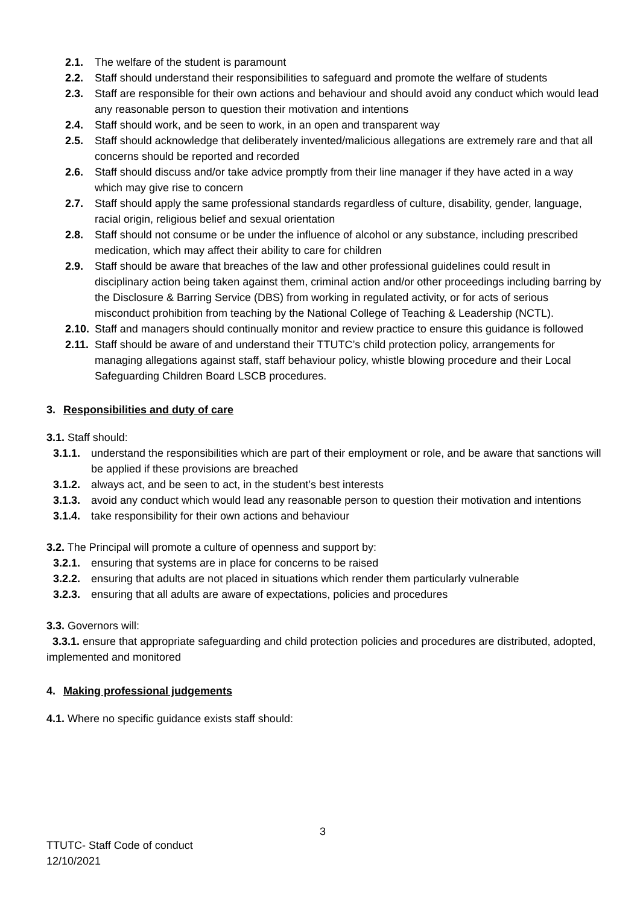2.1. The welfare of the student is paramount
2.2. Staff should understand their responsibilities to safeguard and promote the welfare of students
2.3. Staff are responsible for their own actions and behaviour and should avoid any conduct which would lead any reasonable person to question their motivation and intentions
2.4. Staff should work, and be seen to work, in an open and transparent way
2.5. Staff should acknowledge that deliberately invented/malicious allegations are extremely rare and that all concerns should be reported and recorded
2.6. Staff should discuss and/or take advice promptly from their line manager if they have acted in a way which may give rise to concern
2.7. Staff should apply the same professional standards regardless of culture, disability, gender, language, racial origin, religious belief and sexual orientation
2.8. Staff should not consume or be under the influence of alcohol or any substance, including prescribed medication, which may affect their ability to care for children
2.9. Staff should be aware that breaches of the law and other professional guidelines could result in disciplinary action being taken against them, criminal action and/or other proceedings including barring by the Disclosure & Barring Service (DBS) from working in regulated activity, or for acts of serious misconduct prohibition from teaching by the National College of Teaching & Leadership (NCTL).
2.10. Staff and managers should continually monitor and review practice to ensure this guidance is followed
2.11. Staff should be aware of and understand their TTUTC’s child protection policy, arrangements for managing allegations against staff, staff behaviour policy, whistle blowing procedure and their Local Safeguarding Children Board LSCB procedures.
3. Responsibilities and duty of care
3.1. Staff should:
3.1.1. understand the responsibilities which are part of their employment or role, and be aware that sanctions will be applied if these provisions are breached
3.1.2. always act, and be seen to act, in the student’s best interests
3.1.3. avoid any conduct which would lead any reasonable person to question their motivation and intentions
3.1.4. take responsibility for their own actions and behaviour
3.2. The Principal will promote a culture of openness and support by:
3.2.1. ensuring that systems are in place for concerns to be raised
3.2.2. ensuring that adults are not placed in situations which render them particularly vulnerable
3.2.3. ensuring that all adults are aware of expectations, policies and procedures
3.3. Governors will:
3.3.1. ensure that appropriate safeguarding and child protection policies and procedures are distributed, adopted, implemented and monitored
4. Making professional judgements
4.1. Where no specific guidance exists staff should:
3
TTUTC- Staff Code of conduct
12/10/2021